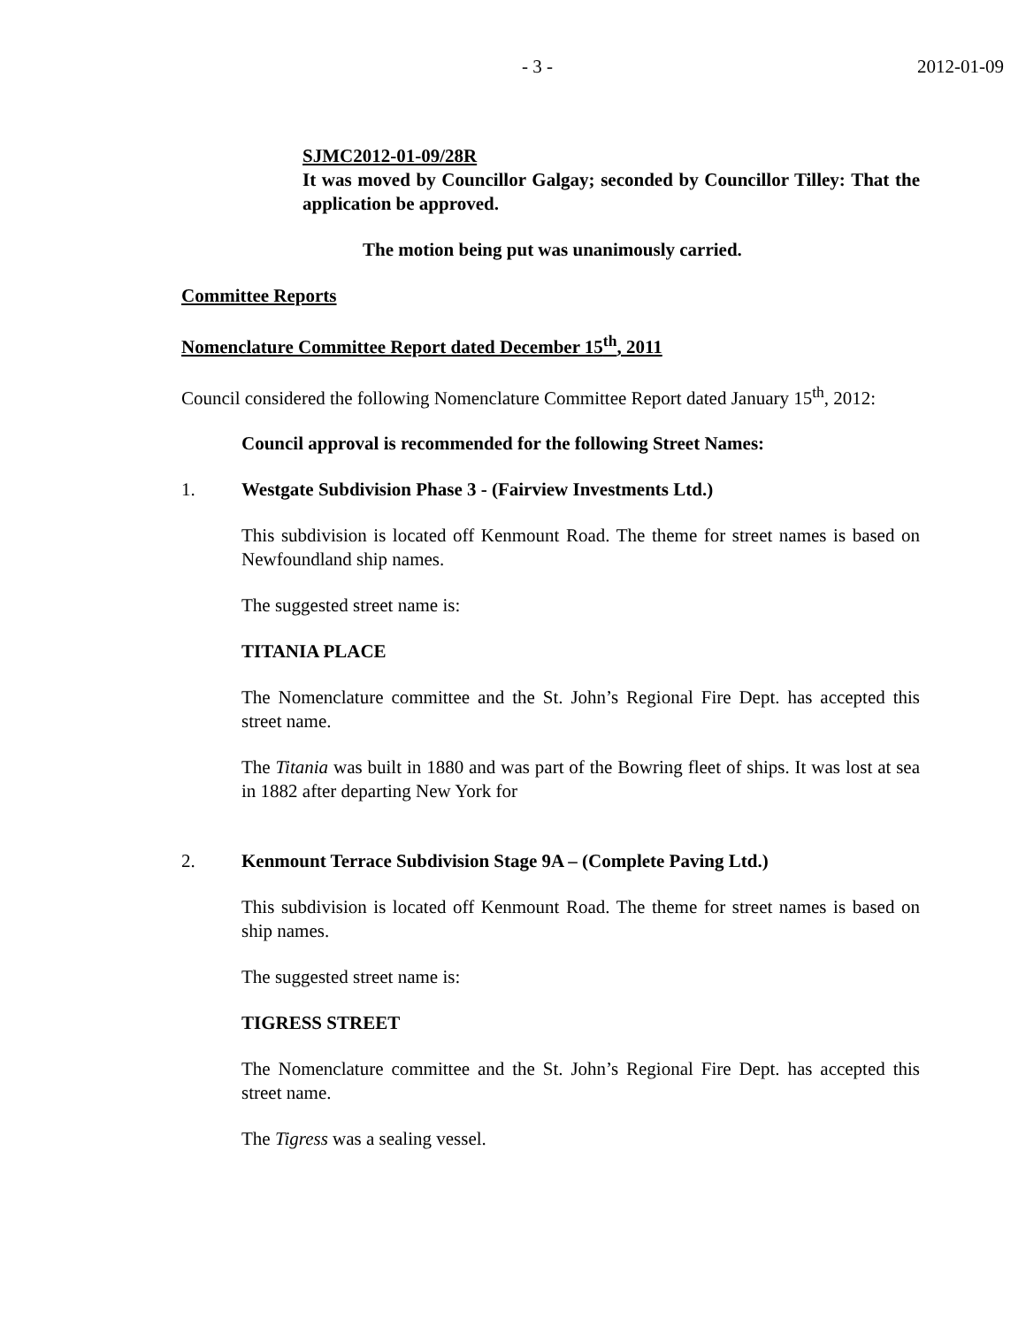- 3 - 2012-01-09
SJMC2012-01-09/28R
It was moved by Councillor Galgay; seconded by Councillor Tilley: That the application be approved.
The motion being put was unanimously carried.
Committee Reports
Nomenclature Committee Report dated December 15<sup>th</sup>, 2011
Council considered the following Nomenclature Committee Report dated January 15<sup>th</sup>, 2012:
Council approval is recommended for the following Street Names:
1. Westgate Subdivision Phase 3 - (Fairview Investments Ltd.)
This subdivision is located off Kenmount Road. The theme for street names is based on Newfoundland ship names.
The suggested street name is:
TITANIA PLACE
The Nomenclature committee and the St. John’s Regional Fire Dept. has accepted this street name.
The Titania was built in 1880 and was part of the Bowring fleet of ships. It was lost at sea in 1882 after departing New York for
2. Kenmount Terrace Subdivision Stage 9A – (Complete Paving Ltd.)
This subdivision is located off Kenmount Road. The theme for street names is based on ship names.
The suggested street name is:
TIGRESS STREET
The Nomenclature committee and the St. John’s Regional Fire Dept. has accepted this street name.
The Tigress was a sealing vessel.